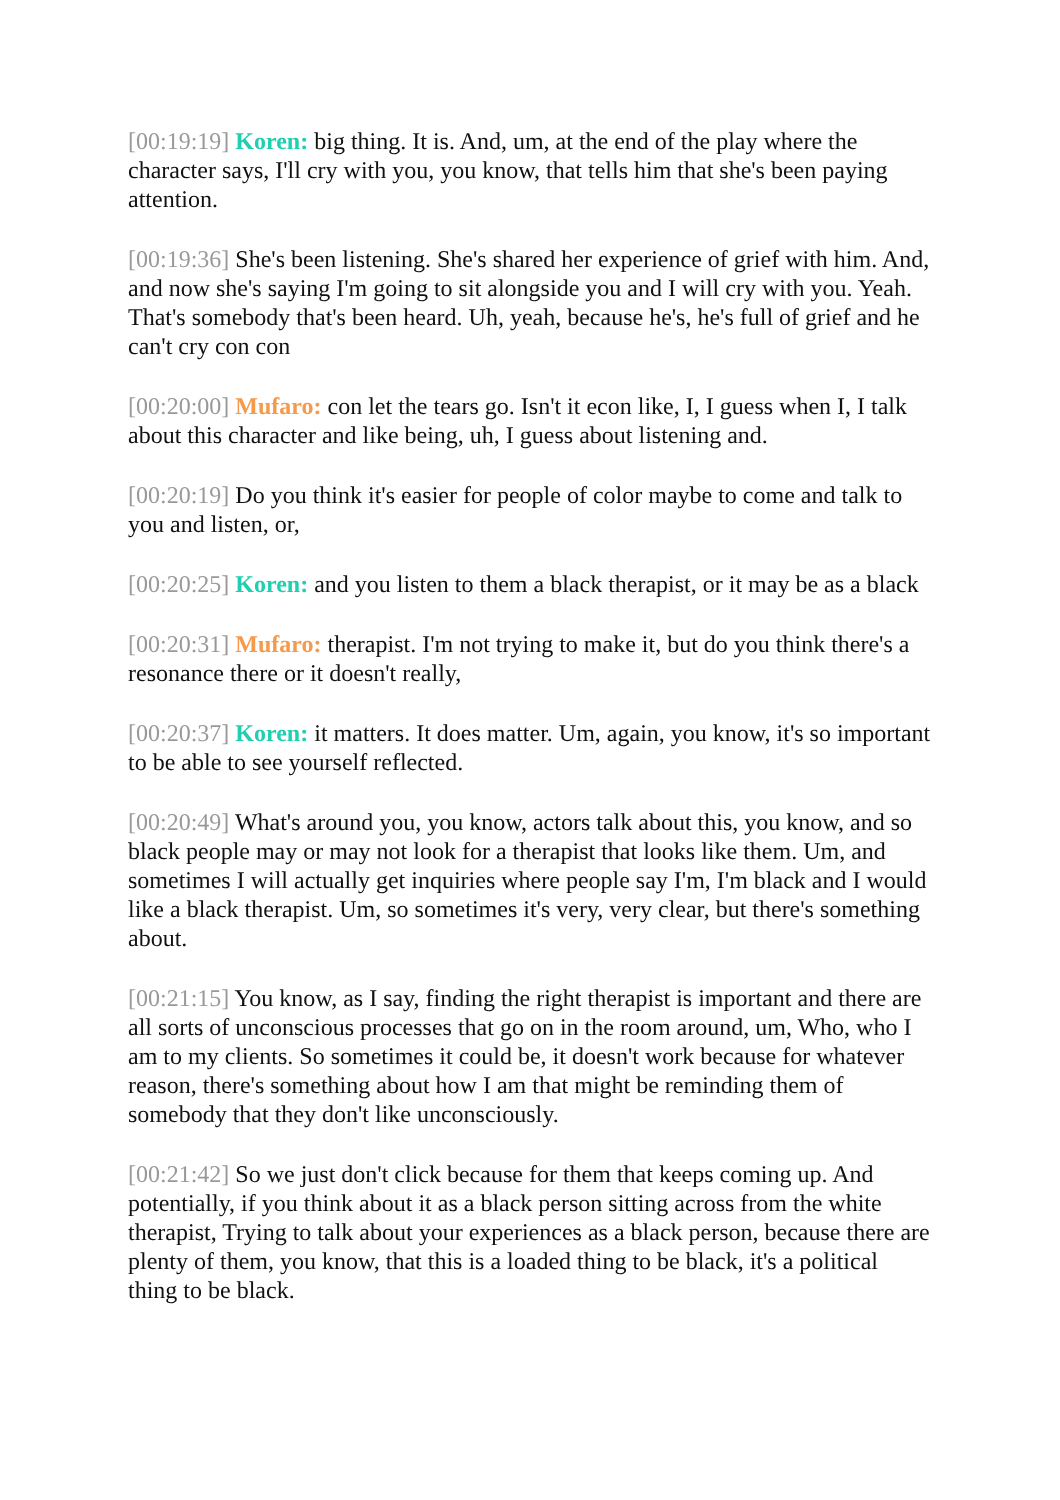[00:19:19] Koren: big thing. It is. And, um, at the end of the play where the character says, I'll cry with you, you know, that tells him that she's been paying attention.
[00:19:36] She's been listening. She's shared her experience of grief with him. And, and now she's saying I'm going to sit alongside you and I will cry with you. Yeah. That's somebody that's been heard. Uh, yeah, because he's, he's full of grief and he can't cry con con
[00:20:00] Mufaro: con let the tears go. Isn't it econ like, I, I guess when I, I talk about this character and like being, uh, I guess about listening and.
[00:20:19] Do you think it's easier for people of color maybe to come and talk to you and listen, or,
[00:20:25] Koren: and you listen to them a black therapist, or it may be as a black
[00:20:31] Mufaro: therapist. I'm not trying to make it, but do you think there's a resonance there or it doesn't really,
[00:20:37] Koren: it matters. It does matter. Um, again, you know, it's so important to be able to see yourself reflected.
[00:20:49] What's around you, you know, actors talk about this, you know, and so black people may or may not look for a therapist that looks like them. Um, and sometimes I will actually get inquiries where people say I'm, I'm black and I would like a black therapist. Um, so sometimes it's very, very clear, but there's something about.
[00:21:15] You know, as I say, finding the right therapist is important and there are all sorts of unconscious processes that go on in the room around, um, Who, who I am to my clients. So sometimes it could be, it doesn't work because for whatever reason, there's something about how I am that might be reminding them of somebody that they don't like unconsciously.
[00:21:42] So we just don't click because for them that keeps coming up. And potentially, if you think about it as a black person sitting across from the white therapist, Trying to talk about your experiences as a black person, because there are plenty of them, you know, that this is a loaded thing to be black, it's a political thing to be black.